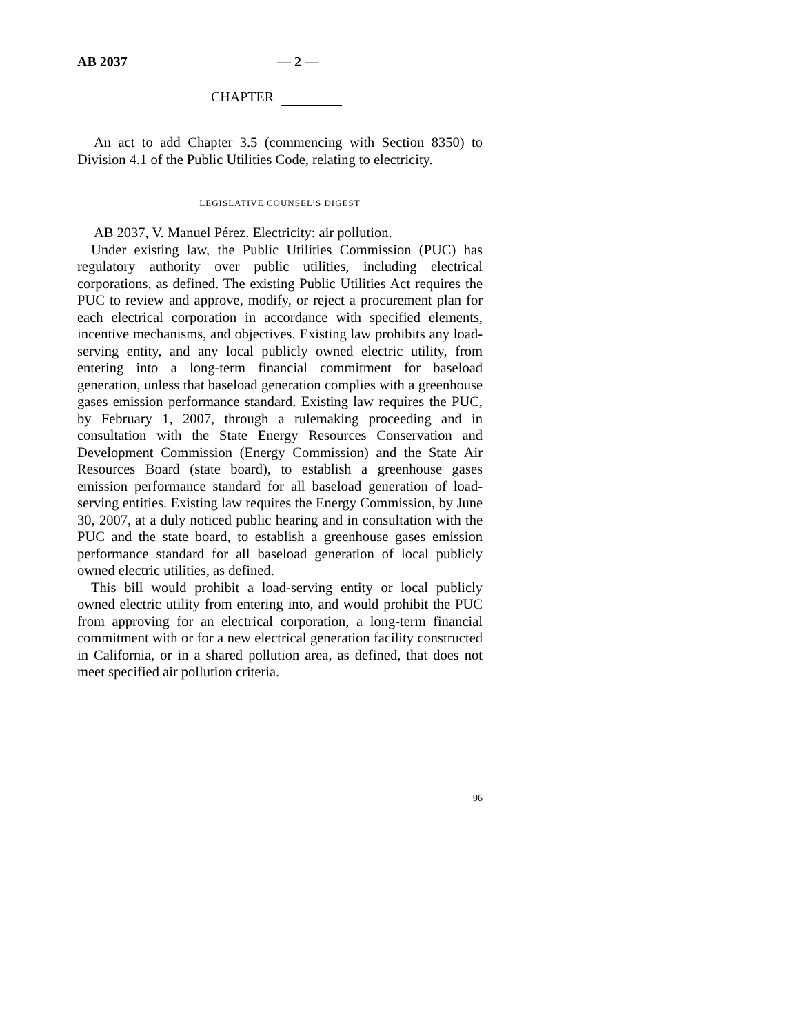AB 2037 — 2 —
CHAPTER
An act to add Chapter 3.5 (commencing with Section 8350) to Division 4.1 of the Public Utilities Code, relating to electricity.
LEGISLATIVE COUNSEL’S DIGEST
AB 2037, V. Manuel Pérez. Electricity: air pollution.
Under existing law, the Public Utilities Commission (PUC) has regulatory authority over public utilities, including electrical corporations, as defined. The existing Public Utilities Act requires the PUC to review and approve, modify, or reject a procurement plan for each electrical corporation in accordance with specified elements, incentive mechanisms, and objectives. Existing law prohibits any load-serving entity, and any local publicly owned electric utility, from entering into a long-term financial commitment for baseload generation, unless that baseload generation complies with a greenhouse gases emission performance standard. Existing law requires the PUC, by February 1, 2007, through a rulemaking proceeding and in consultation with the State Energy Resources Conservation and Development Commission (Energy Commission) and the State Air Resources Board (state board), to establish a greenhouse gases emission performance standard for all baseload generation of load-serving entities. Existing law requires the Energy Commission, by June 30, 2007, at a duly noticed public hearing and in consultation with the PUC and the state board, to establish a greenhouse gases emission performance standard for all baseload generation of local publicly owned electric utilities, as defined.
This bill would prohibit a load-serving entity or local publicly owned electric utility from entering into, and would prohibit the PUC from approving for an electrical corporation, a long-term financial commitment with or for a new electrical generation facility constructed in California, or in a shared pollution area, as defined, that does not meet specified air pollution criteria.
96